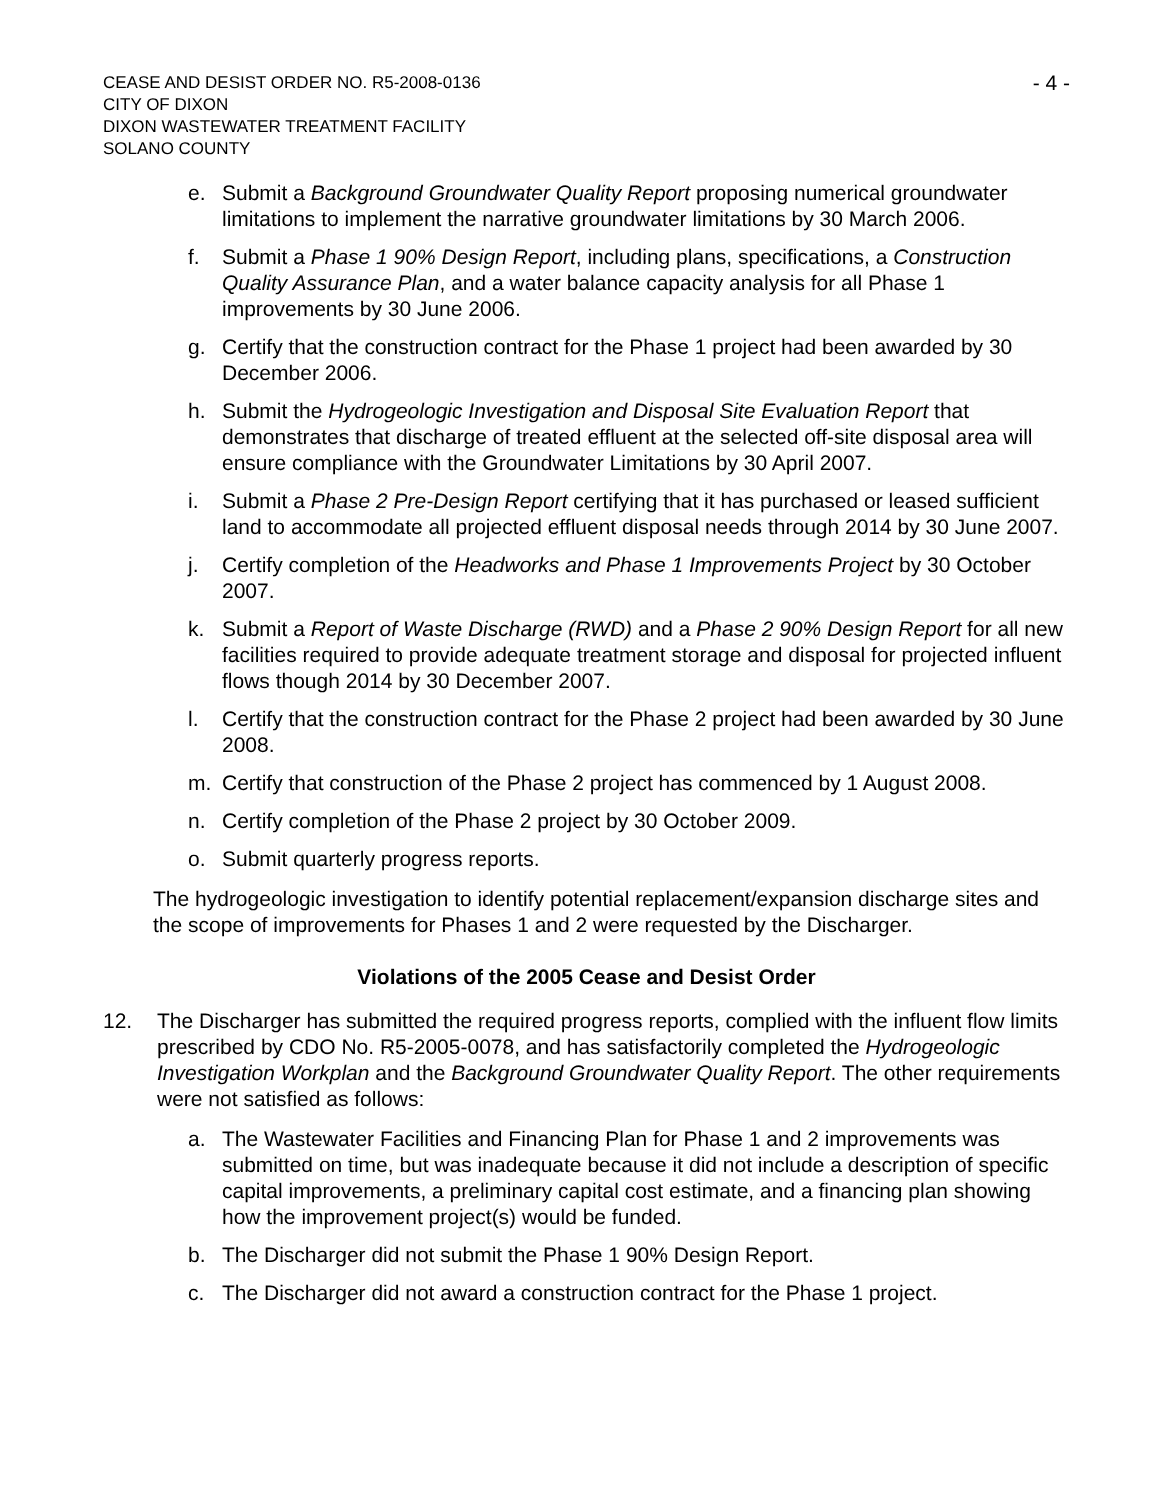CEASE AND DESIST ORDER NO. R5-2008-0136
CITY OF DIXON
DIXON WASTEWATER TREATMENT FACILITY
SOLANO COUNTY
- 4 -
e. Submit a Background Groundwater Quality Report proposing numerical groundwater limitations to implement the narrative groundwater limitations by 30 March 2006.
f. Submit a Phase 1 90% Design Report, including plans, specifications, a Construction Quality Assurance Plan, and a water balance capacity analysis for all Phase 1 improvements by 30 June 2006.
g. Certify that the construction contract for the Phase 1 project had been awarded by 30 December 2006.
h. Submit the Hydrogeologic Investigation and Disposal Site Evaluation Report that demonstrates that discharge of treated effluent at the selected off-site disposal area will ensure compliance with the Groundwater Limitations by 30 April 2007.
i. Submit a Phase 2 Pre-Design Report certifying that it has purchased or leased sufficient land to accommodate all projected effluent disposal needs through 2014 by 30 June 2007.
j. Certify completion of the Headworks and Phase 1 Improvements Project by 30 October 2007.
k. Submit a Report of Waste Discharge (RWD) and a Phase 2 90% Design Report for all new facilities required to provide adequate treatment storage and disposal for projected influent flows though 2014 by 30 December 2007.
l. Certify that the construction contract for the Phase 2 project had been awarded by 30 June 2008.
m. Certify that construction of the Phase 2 project has commenced by 1 August 2008.
n. Certify completion of the Phase 2 project by 30 October 2009.
o. Submit quarterly progress reports.
The hydrogeologic investigation to identify potential replacement/expansion discharge sites and the scope of improvements for Phases 1 and 2 were requested by the Discharger.
Violations of the 2005 Cease and Desist Order
12. The Discharger has submitted the required progress reports, complied with the influent flow limits prescribed by CDO No. R5-2005-0078, and has satisfactorily completed the Hydrogeologic Investigation Workplan and the Background Groundwater Quality Report. The other requirements were not satisfied as follows:
a. The Wastewater Facilities and Financing Plan for Phase 1 and 2 improvements was submitted on time, but was inadequate because it did not include a description of specific capital improvements, a preliminary capital cost estimate, and a financing plan showing how the improvement project(s) would be funded.
b. The Discharger did not submit the Phase 1 90% Design Report.
c. The Discharger did not award a construction contract for the Phase 1 project.